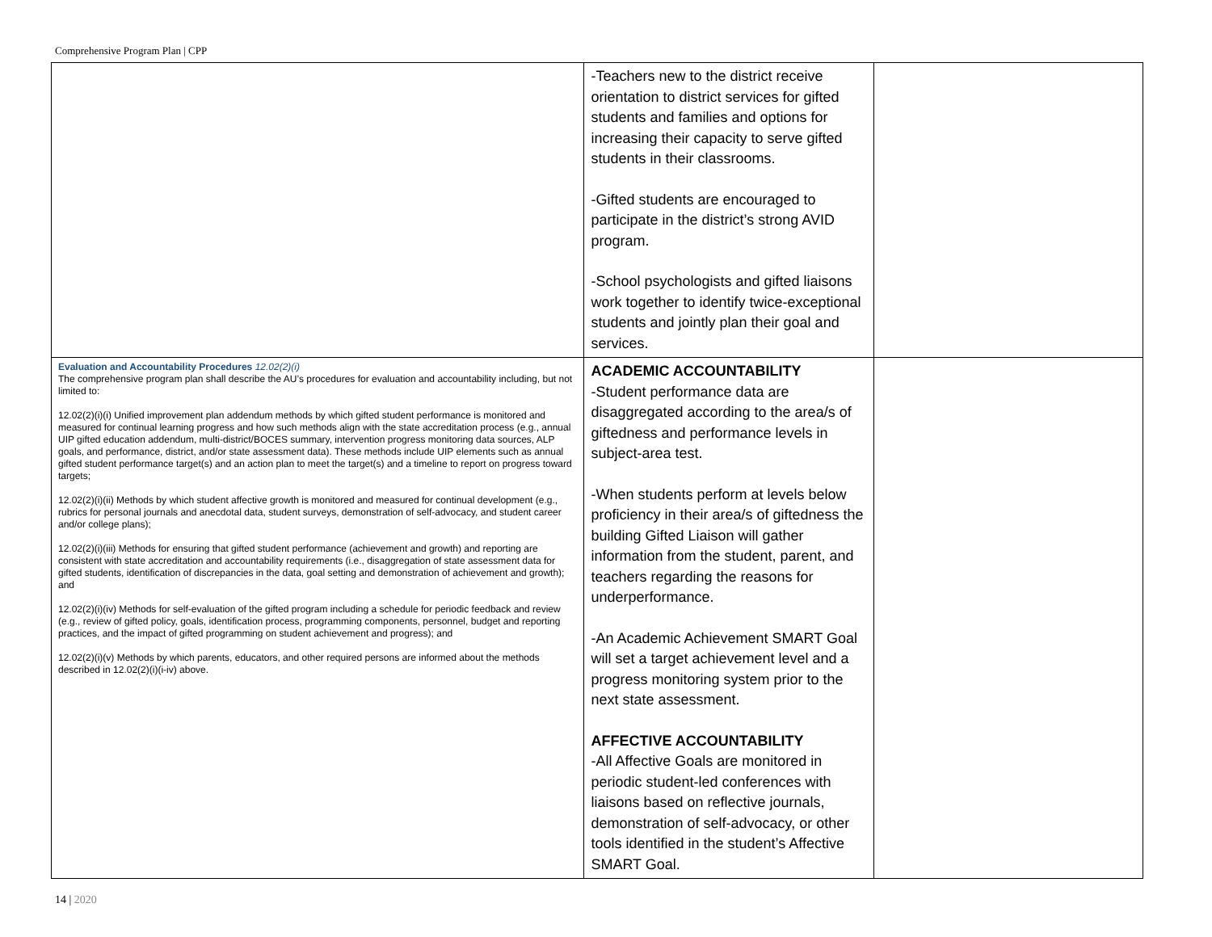Comprehensive Program Plan | CPP
| | -Teachers new to the district receive orientation to district services for gifted students and families and options for increasing their capacity to serve gifted students in their classrooms. -Gifted students are encouraged to participate in the district’s strong AVID program. -School psychologists and gifted liaisons work together to identify twice-exceptional students and jointly plan their goal and services. | |
| Evaluation and Accountability Procedures 12.02(2)(i) The comprehensive program plan shall describe the AU’s procedures for evaluation and accountability including, but not limited to: 12.02(2)(i)(i) Unified improvement plan addendum methods by which gifted student performance is monitored and measured for continual learning progress and how such methods align with the state accreditation process (e.g., annual UIP gifted education addendum, multi-district/BOCES summary, intervention progress monitoring data sources, ALP goals, and performance, district, and/or state assessment data). These methods include UIP elements such as annual gifted student performance target(s) and an action plan to meet the target(s) and a timeline to report on progress toward targets; 12.02(2)(i)(ii) Methods by which student affective growth is monitored and measured for continual development (e.g., rubrics for personal journals and anecdotal data, student surveys, demonstration of self-advocacy, and student career and/or college plans); 12.02(2)(i)(iii) Methods for ensuring that gifted student performance (achievement and growth) and reporting are consistent with state accreditation and accountability requirements (i.e., disaggregation of state assessment data for gifted students, identification of discrepancies in the data, goal setting and demonstration of achievement and growth); and 12.02(2)(i)(iv) Methods for self-evaluation of the gifted program including a schedule for periodic feedback and review (e.g., review of gifted policy, goals, identification process, programming components, personnel, budget and reporting practices, and the impact of gifted programming on student achievement and progress); and 12.02(2)(i)(v) Methods by which parents, educators, and other required persons are informed about the methods described in 12.02(2)(i)(i-iv) above. | ACADEMIC ACCOUNTABILITY -Student performance data are disaggregated according to the area/s of giftedness and performance levels in subject-area test. -When students perform at levels below proficiency in their area/s of giftedness the building Gifted Liaison will gather information from the student, parent, and teachers regarding the reasons for underperformance. -An Academic Achievement SMART Goal will set a target achievement level and a progress monitoring system prior to the next state assessment. AFFECTIVE ACCOUNTABILITY -All Affective Goals are monitored in periodic student-led conferences with liaisons based on reflective journals, demonstration of self-advocacy, or other tools identified in the student’s Affective SMART Goal. | |
14 | 2020